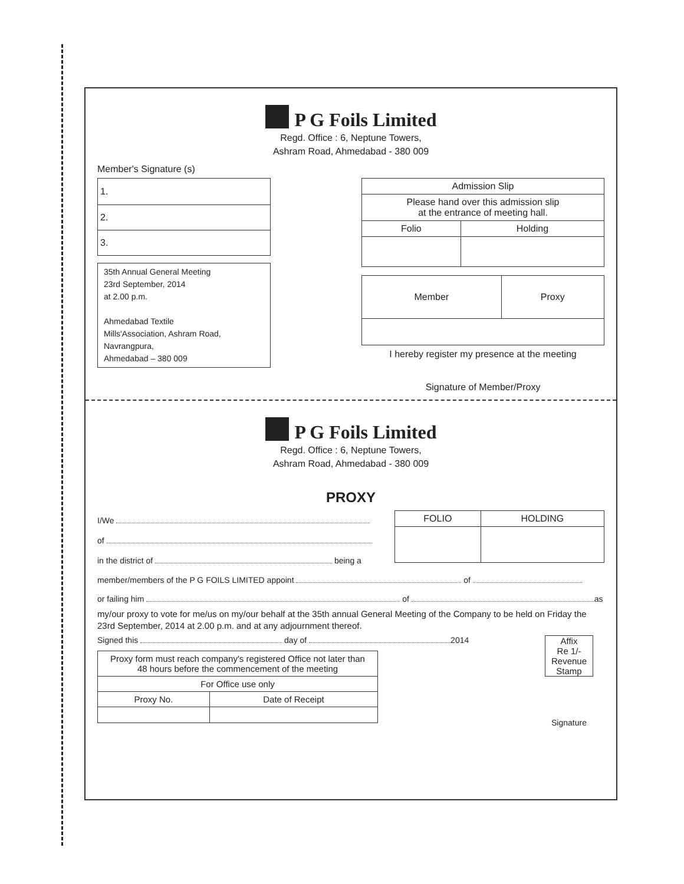P G Foils Limited
Regd. Office : 6, Neptune Towers,
Ashram Road, Ahmedabad - 380 009
Member's Signature (s)
| 1. |
| 2. |
| 3. |
35th Annual General Meeting
23rd September, 2014
at 2.00 p.m.
Ahmedabad Textile
Mills'Association, Ashram Road,
Navrangpura,
Ahmedabad – 380 009
| Admission Slip | |
| Please hand over this admission slip at the entrance of meeting hall. | |
| Folio | Holding |
| Member | Proxy |
I hereby register my presence at the meeting
Signature of Member/Proxy
P G Foils Limited
Regd. Office : 6, Neptune Towers,
Ashram Road, Ahmedabad - 380 009
PROXY
I/We
of
in the district of being a
| FOLIO | HOLDING |
| --- | --- |
member/members of the P G FOILS LIMITED appoint of
or failing him of as
my/our proxy to vote for me/us on my/our behalf at the 35th annual General Meeting of the Company to be held on Friday the 23rd September, 2014 at 2.00 p.m. and at any adjournment thereof.
Signed this day of 2014
| Proxy form must reach company's registered Office not later than 48 hours before the commencement of the meeting | |
| For Office use only | |
| Proxy No. | Date of Receipt |
Affix
Re 1/-
Revenue
Stamp
Signature